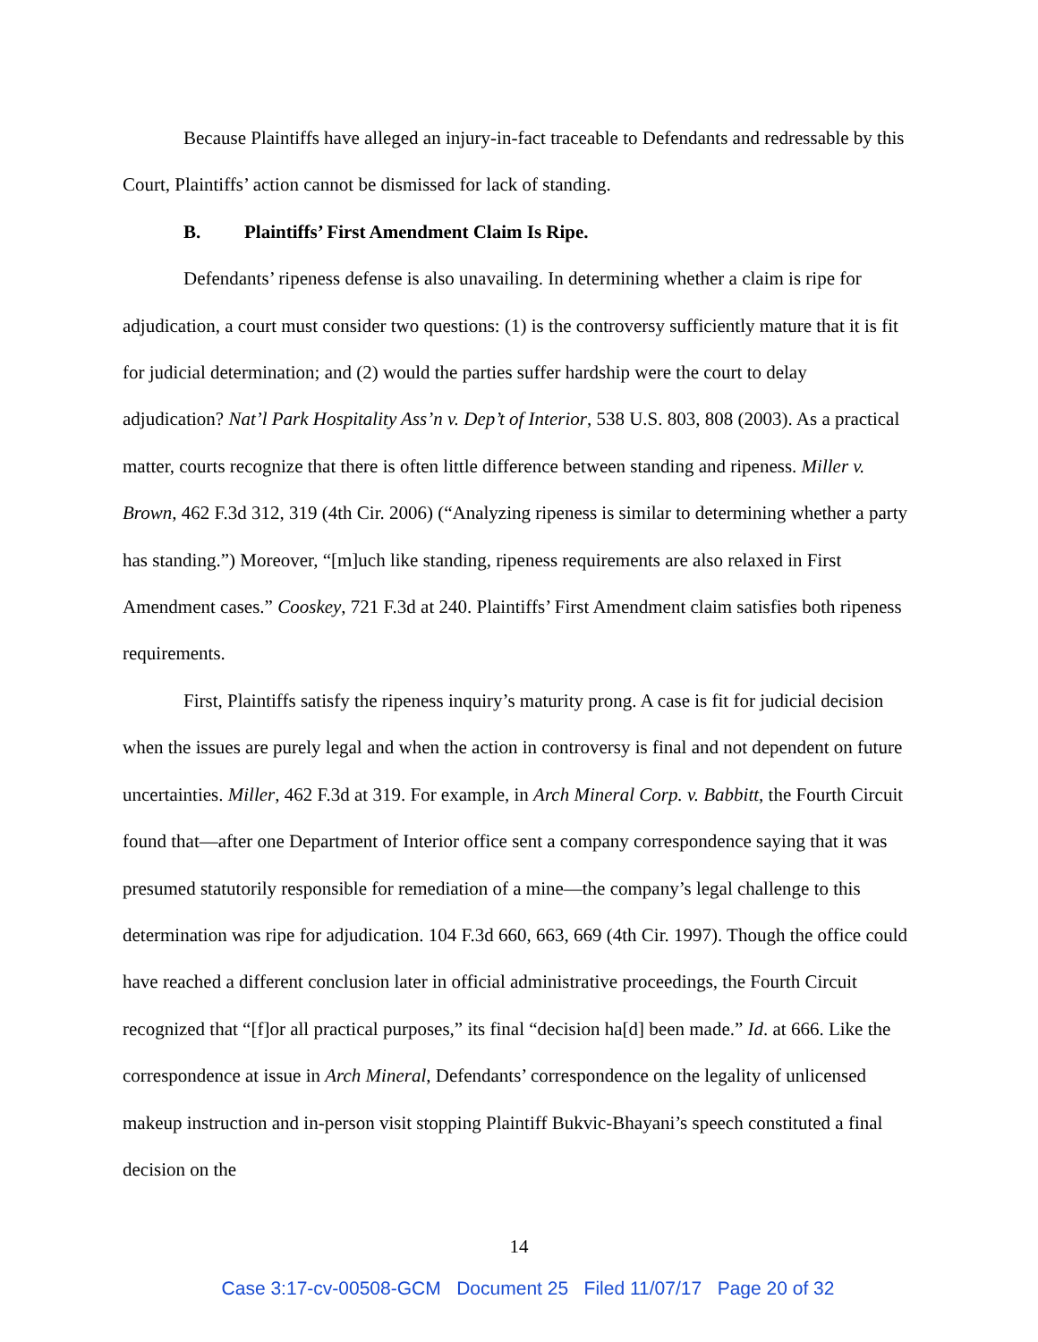Because Plaintiffs have alleged an injury-in-fact traceable to Defendants and redressable by this Court, Plaintiffs’ action cannot be dismissed for lack of standing.
B. Plaintiffs’ First Amendment Claim Is Ripe.
Defendants’ ripeness defense is also unavailing. In determining whether a claim is ripe for adjudication, a court must consider two questions: (1) is the controversy sufficiently mature that it is fit for judicial determination; and (2) would the parties suffer hardship were the court to delay adjudication? Nat’l Park Hospitality Ass’n v. Dep’t of Interior, 538 U.S. 803, 808 (2003). As a practical matter, courts recognize that there is often little difference between standing and ripeness. Miller v. Brown, 462 F.3d 312, 319 (4th Cir. 2006) (“Analyzing ripeness is similar to determining whether a party has standing.”) Moreover, “[m]uch like standing, ripeness requirements are also relaxed in First Amendment cases.” Cooskey, 721 F.3d at 240. Plaintiffs’ First Amendment claim satisfies both ripeness requirements.
First, Plaintiffs satisfy the ripeness inquiry’s maturity prong. A case is fit for judicial decision when the issues are purely legal and when the action in controversy is final and not dependent on future uncertainties. Miller, 462 F.3d at 319. For example, in Arch Mineral Corp. v. Babbitt, the Fourth Circuit found that—after one Department of Interior office sent a company correspondence saying that it was presumed statutorily responsible for remediation of a mine—the company’s legal challenge to this determination was ripe for adjudication. 104 F.3d 660, 663, 669 (4th Cir. 1997). Though the office could have reached a different conclusion later in official administrative proceedings, the Fourth Circuit recognized that “[f]or all practical purposes,” its final “decision ha[d] been made.” Id. at 666. Like the correspondence at issue in Arch Mineral, Defendants’ correspondence on the legality of unlicensed makeup instruction and in-person visit stopping Plaintiff Bukvic-Bhayani’s speech constituted a final decision on the
14
Case 3:17-cv-00508-GCM Document 25 Filed 11/07/17 Page 20 of 32